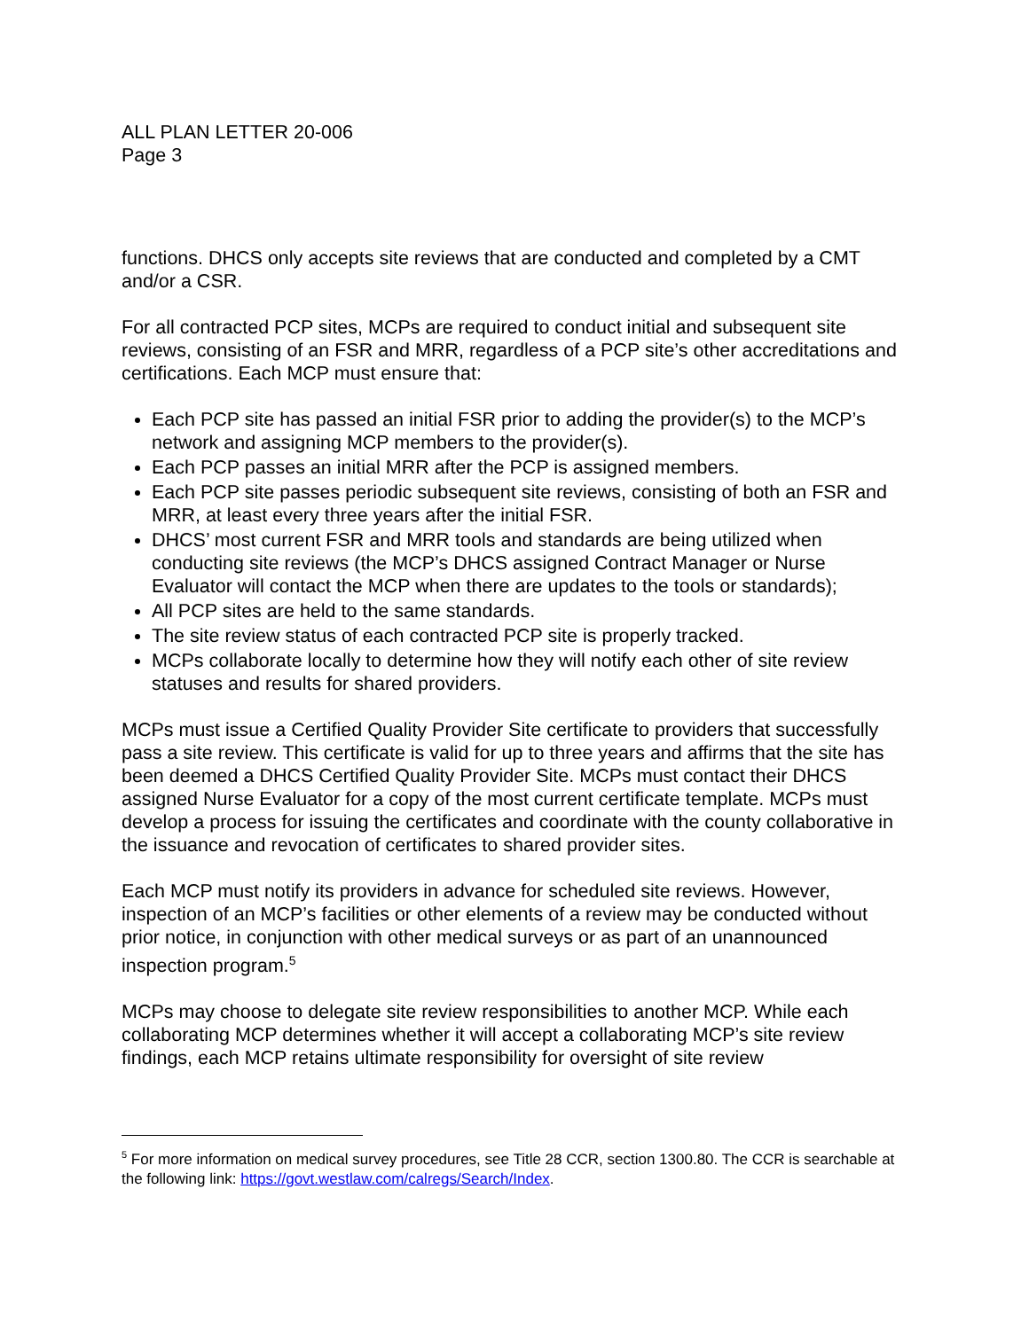ALL PLAN LETTER 20-006
Page 3
functions. DHCS only accepts site reviews that are conducted and completed by a CMT and/or a CSR.
For all contracted PCP sites, MCPs are required to conduct initial and subsequent site reviews, consisting of an FSR and MRR, regardless of a PCP site’s other accreditations and certifications. Each MCP must ensure that:
Each PCP site has passed an initial FSR prior to adding the provider(s) to the MCP’s network and assigning MCP members to the provider(s).
Each PCP passes an initial MRR after the PCP is assigned members.
Each PCP site passes periodic subsequent site reviews, consisting of both an FSR and MRR, at least every three years after the initial FSR.
DHCS’ most current FSR and MRR tools and standards are being utilized when conducting site reviews (the MCP’s DHCS assigned Contract Manager or Nurse Evaluator will contact the MCP when there are updates to the tools or standards);
All PCP sites are held to the same standards.
The site review status of each contracted PCP site is properly tracked.
MCPs collaborate locally to determine how they will notify each other of site review statuses and results for shared providers.
MCPs must issue a Certified Quality Provider Site certificate to providers that successfully pass a site review. This certificate is valid for up to three years and affirms that the site has been deemed a DHCS Certified Quality Provider Site. MCPs must contact their DHCS assigned Nurse Evaluator for a copy of the most current certificate template. MCPs must develop a process for issuing the certificates and coordinate with the county collaborative in the issuance and revocation of certificates to shared provider sites.
Each MCP must notify its providers in advance for scheduled site reviews. However, inspection of an MCP’s facilities or other elements of a review may be conducted without prior notice, in conjunction with other medical surveys or as part of an unannounced inspection program.<sup>5</sup>
MCPs may choose to delegate site review responsibilities to another MCP. While each collaborating MCP determines whether it will accept a collaborating MCP’s site review findings, each MCP retains ultimate responsibility for oversight of site review
<sup>5</sup> For more information on medical survey procedures, see Title 28 CCR, section 1300.80. The CCR is searchable at the following link: https://govt.westlaw.com/calregs/Search/Index.